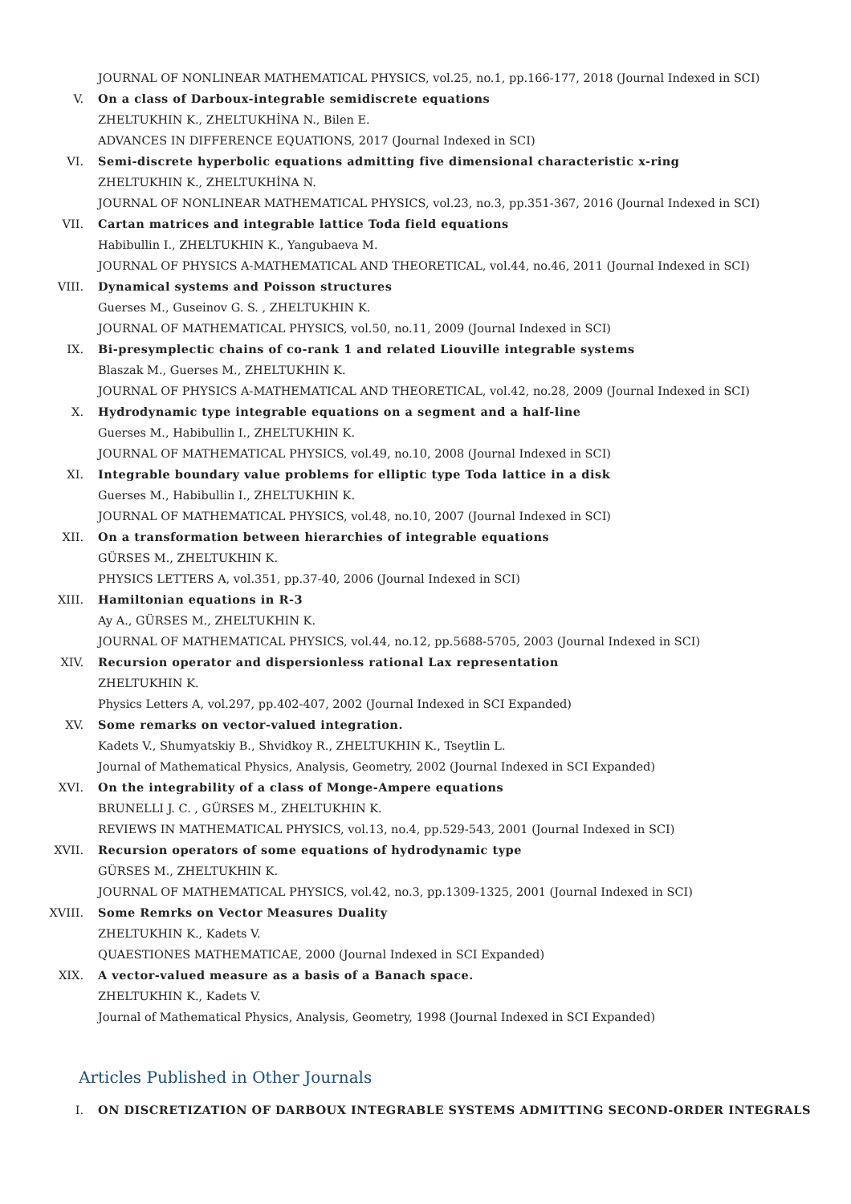JOURNAL OF NONLINEAR MATHEMATICAL PHYSICS, vol.25, no.1, pp.166-177, 2018 (Journal Indexed in SCI)
V. On a class of Darboux-integrable semidiscrete equations
ZHELTUKHIN K., ZHELTUKHİNA N., Bilen E.
ADVANCES IN DIFFERENCE EQUATIONS, 2017 (Journal Indexed in SCI)
VI. Semi-discrete hyperbolic equations admitting five dimensional characteristic x-ring
ZHELTUKHIN K., ZHELTUKHİNA N.
JOURNAL OF NONLINEAR MATHEMATICAL PHYSICS, vol.23, no.3, pp.351-367, 2016 (Journal Indexed in SCI)
VII. Cartan matrices and integrable lattice Toda field equations
Habibullin I., ZHELTUKHIN K., Yangubaeva M.
JOURNAL OF PHYSICS A-MATHEMATICAL AND THEORETICAL, vol.44, no.46, 2011 (Journal Indexed in SCI)
VIII. Dynamical systems and Poisson structures
Guerses M., Guseinov G. S. , ZHELTUKHIN K.
JOURNAL OF MATHEMATICAL PHYSICS, vol.50, no.11, 2009 (Journal Indexed in SCI)
IX. Bi-presymplectic chains of co-rank 1 and related Liouville integrable systems
Blaszak M., Guerses M., ZHELTUKHIN K.
JOURNAL OF PHYSICS A-MATHEMATICAL AND THEORETICAL, vol.42, no.28, 2009 (Journal Indexed in SCI)
X. Hydrodynamic type integrable equations on a segment and a half-line
Guerses M., Habibullin I., ZHELTUKHIN K.
JOURNAL OF MATHEMATICAL PHYSICS, vol.49, no.10, 2008 (Journal Indexed in SCI)
XI. Integrable boundary value problems for elliptic type Toda lattice in a disk
Guerses M., Habibullin I., ZHELTUKHIN K.
JOURNAL OF MATHEMATICAL PHYSICS, vol.48, no.10, 2007 (Journal Indexed in SCI)
XII. On a transformation between hierarchies of integrable equations
GÜRSES M., ZHELTUKHIN K.
PHYSICS LETTERS A, vol.351, pp.37-40, 2006 (Journal Indexed in SCI)
XIII. Hamiltonian equations in R-3
Ay A., GÜRSES M., ZHELTUKHIN K.
JOURNAL OF MATHEMATICAL PHYSICS, vol.44, no.12, pp.5688-5705, 2003 (Journal Indexed in SCI)
XIV. Recursion operator and dispersionless rational Lax representation
ZHELTUKHIN K.
Physics Letters A, vol.297, pp.402-407, 2002 (Journal Indexed in SCI Expanded)
XV. Some remarks on vector-valued integration.
Kadets V., Shumyatskiy B., Shvidkoy R., ZHELTUKHIN K., Tseytlin L.
Journal of Mathematical Physics, Analysis, Geometry, 2002 (Journal Indexed in SCI Expanded)
XVI. On the integrability of a class of Monge-Ampere equations
BRUNELLI J. C. , GÜRSES M., ZHELTUKHIN K.
REVIEWS IN MATHEMATICAL PHYSICS, vol.13, no.4, pp.529-543, 2001 (Journal Indexed in SCI)
XVII. Recursion operators of some equations of hydrodynamic type
GÜRSES M., ZHELTUKHIN K.
JOURNAL OF MATHEMATICAL PHYSICS, vol.42, no.3, pp.1309-1325, 2001 (Journal Indexed in SCI)
XVIII. Some Remrks on Vector Measures Duality
ZHELTUKHIN K., Kadets V.
QUAESTIONES MATHEMATICAE, 2000 (Journal Indexed in SCI Expanded)
XIX. A vector-valued measure as a basis of a Banach space.
ZHELTUKHIN K., Kadets V.
Journal of Mathematical Physics, Analysis, Geometry, 1998 (Journal Indexed in SCI Expanded)
Articles Published in Other Journals
I. ON DISCRETIZATION OF DARBOUX INTEGRABLE SYSTEMS ADMITTING SECOND-ORDER INTEGRALS